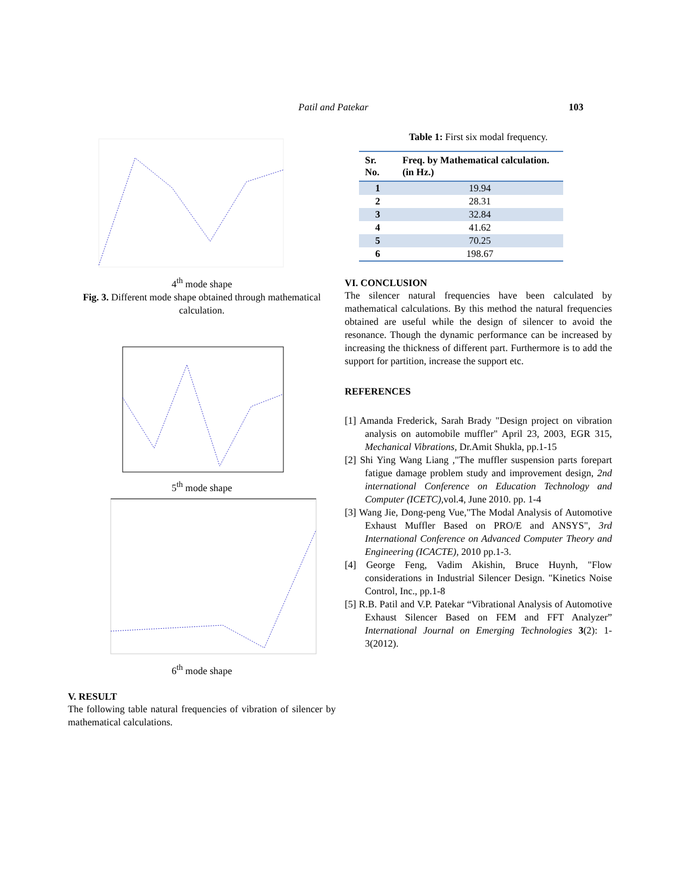Patil and Patekar
103
4<sup>th</sup> mode shape
Fig. 3. Different mode shape obtained through mathematical calculation.
5<sup>th</sup> mode shape
6<sup>th</sup> mode shape
V. RESULT
The following table natural frequencies of vibration of silencer by mathematical calculations.
Table 1: First six modal frequency.
| Sr. No. | Freq. by Mathematical calculation.(in Hz.) |
| --- | --- |
| 1 | 19.94 |
| 2 | 28.31 |
| 3 | 32.84 |
| 4 | 41.62 |
| 5 | 70.25 |
| 6 | 198.67 |
VI. CONCLUSION
The silencer natural frequencies have been calculated by mathematical calculations. By this method the natural frequencies obtained are useful while the design of silencer to avoid the resonance. Though the dynamic performance can be increased by increasing the thickness of different part. Furthermore is to add the support for partition, increase the support etc.
REFERENCES
[1] Amanda Frederick, Sarah Brady "Design project on vibration analysis on automobile muffler" April 23, 2003, EGR 315, Mechanical Vibrations, Dr.Amit Shukla, pp.1-15
[2] Shi Ying Wang Liang ,"The muffler suspension parts forepart fatigue damage problem study and improvement design, 2nd international Conference on Education Technology and Computer (ICETC), vol.4, June 2010. pp. 1-4
[3] Wang Jie, Dong-peng Vue,"The Modal Analysis of Automotive Exhaust Muffler Based on PRO/E and ANSYS", 3rd International Conference on Advanced Computer Theory and Engineering (ICACTE), 2010 pp.1-3.
[4] George Feng, Vadim Akishin, Bruce Huynh, "Flow considerations in Industrial Silencer Design. "Kinetics Noise Control, Inc., pp.1-8
[5] R.B. Patil and V.P. Patekar “Vibrational Analysis of Automotive Exhaust Silencer Based on FEM and FFT Analyzer” International Journal on Emerging Technologies 3(2): 1-3(2012).